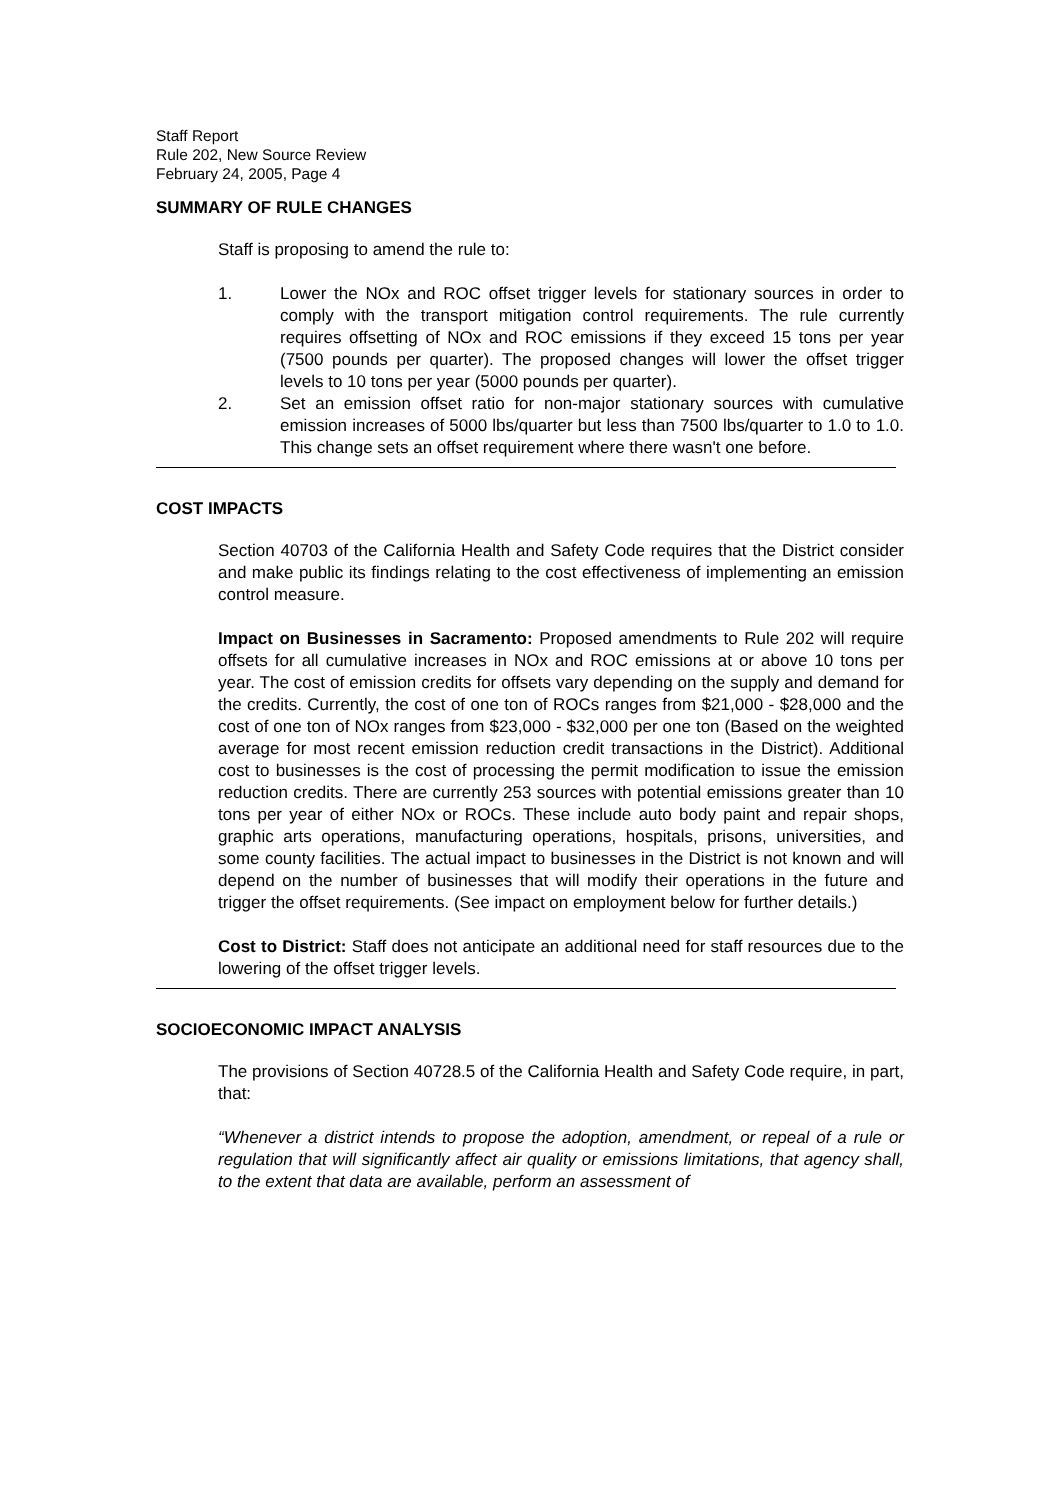Staff Report
Rule 202, New Source Review
February 24, 2005, Page 4
SUMMARY OF RULE CHANGES
Staff is proposing to amend the rule to:
1. Lower the NOx and ROC offset trigger levels for stationary sources in order to comply with the transport mitigation control requirements. The rule currently requires offsetting of NOx and ROC emissions if they exceed 15 tons per year (7500 pounds per quarter). The proposed changes will lower the offset trigger levels to 10 tons per year (5000 pounds per quarter).
2. Set an emission offset ratio for non-major stationary sources with cumulative emission increases of 5000 lbs/quarter but less than 7500 lbs/quarter to 1.0 to 1.0. This change sets an offset requirement where there wasn't one before.
COST IMPACTS
Section 40703 of the California Health and Safety Code requires that the District consider and make public its findings relating to the cost effectiveness of implementing an emission control measure.
Impact on Businesses in Sacramento: Proposed amendments to Rule 202 will require offsets for all cumulative increases in NOx and ROC emissions at or above 10 tons per year. The cost of emission credits for offsets vary depending on the supply and demand for the credits. Currently, the cost of one ton of ROCs ranges from $21,000 - $28,000 and the cost of one ton of NOx ranges from $23,000 - $32,000 per one ton (Based on the weighted average for most recent emission reduction credit transactions in the District). Additional cost to businesses is the cost of processing the permit modification to issue the emission reduction credits. There are currently 253 sources with potential emissions greater than 10 tons per year of either NOx or ROCs. These include auto body paint and repair shops, graphic arts operations, manufacturing operations, hospitals, prisons, universities, and some county facilities. The actual impact to businesses in the District is not known and will depend on the number of businesses that will modify their operations in the future and trigger the offset requirements. (See impact on employment below for further details.)
Cost to District: Staff does not anticipate an additional need for staff resources due to the lowering of the offset trigger levels.
SOCIOECONOMIC IMPACT ANALYSIS
The provisions of Section 40728.5 of the California Health and Safety Code require, in part, that:
“Whenever a district intends to propose the adoption, amendment, or repeal of a rule or regulation that will significantly affect air quality or emissions limitations, that agency shall, to the extent that data are available, perform an assessment of